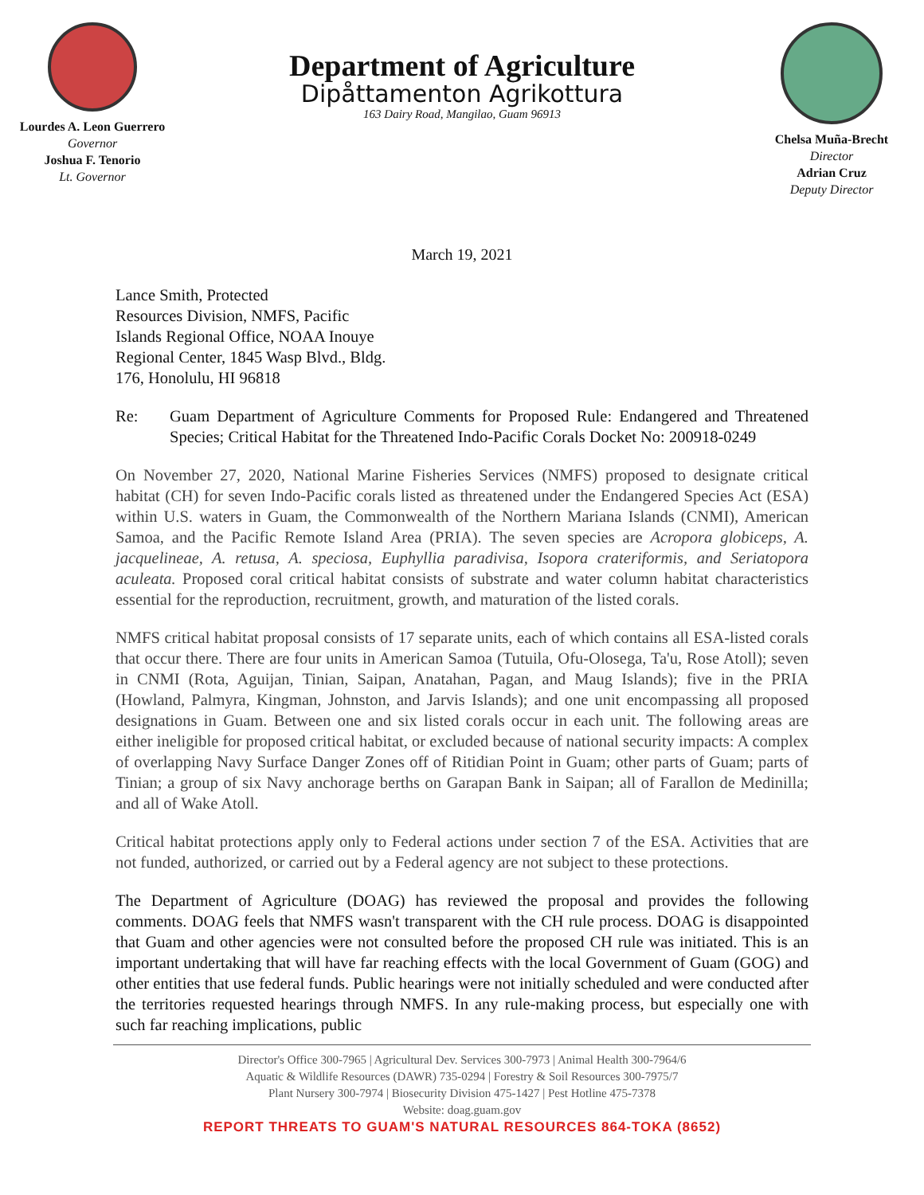Lourdes A. Leon Guerrero
Governor
Joshua F. Tenorio
Lt. Governor
Department of Agriculture
Dipåttamenton Agrikottura
163 Dairy Road, Mangilao, Guam 96913
Chelsa Muña-Brecht
Director
Adrian Cruz
Deputy Director
March 19, 2021
Lance Smith, Protected
Resources Division, NMFS, Pacific
Islands Regional Office, NOAA Inouye
Regional Center, 1845 Wasp Blvd., Bldg.
176, Honolulu, HI 96818
Re: Guam Department of Agriculture Comments for Proposed Rule: Endangered and Threatened Species; Critical Habitat for the Threatened Indo-Pacific Corals Docket No: 200918-0249
On November 27, 2020, National Marine Fisheries Services (NMFS) proposed to designate critical habitat (CH) for seven Indo-Pacific corals listed as threatened under the Endangered Species Act (ESA) within U.S. waters in Guam, the Commonwealth of the Northern Mariana Islands (CNMI), American Samoa, and the Pacific Remote Island Area (PRIA). The seven species are Acropora globiceps, A. jacquelineae, A. retusa, A. speciosa, Euphyllia paradivisa, Isopora crateriformis, and Seriatopora aculeata. Proposed coral critical habitat consists of substrate and water column habitat characteristics essential for the reproduction, recruitment, growth, and maturation of the listed corals.
NMFS critical habitat proposal consists of 17 separate units, each of which contains all ESA-listed corals that occur there. There are four units in American Samoa (Tutuila, Ofu-Olosega, Ta'u, Rose Atoll); seven in CNMI (Rota, Aguijan, Tinian, Saipan, Anatahan, Pagan, and Maug Islands); five in the PRIA (Howland, Palmyra, Kingman, Johnston, and Jarvis Islands); and one unit encompassing all proposed designations in Guam. Between one and six listed corals occur in each unit. The following areas are either ineligible for proposed critical habitat, or excluded because of national security impacts: A complex of overlapping Navy Surface Danger Zones off of Ritidian Point in Guam; other parts of Guam; parts of Tinian; a group of six Navy anchorage berths on Garapan Bank in Saipan; all of Farallon de Medinilla; and all of Wake Atoll.
Critical habitat protections apply only to Federal actions under section 7 of the ESA. Activities that are not funded, authorized, or carried out by a Federal agency are not subject to these protections.
The Department of Agriculture (DOAG) has reviewed the proposal and provides the following comments. DOAG feels that NMFS wasn't transparent with the CH rule process. DOAG is disappointed that Guam and other agencies were not consulted before the proposed CH rule was initiated. This is an important undertaking that will have far reaching effects with the local Government of Guam (GOG) and other entities that use federal funds. Public hearings were not initially scheduled and were conducted after the territories requested hearings through NMFS. In any rule-making process, but especially one with such far reaching implications, public
Director's Office 300-7965 | Agricultural Dev. Services 300-7973 | Animal Health 300-7964/6
Aquatic & Wildlife Resources (DAWR) 735-0294 | Forestry & Soil Resources 300-7975/7
Plant Nursery 300-7974 | Biosecurity Division 475-1427 | Pest Hotline 475-7378
Website: doag.guam.gov
REPORT THREATS TO GUAM'S NATURAL RESOURCES 864-TOKA (8652)